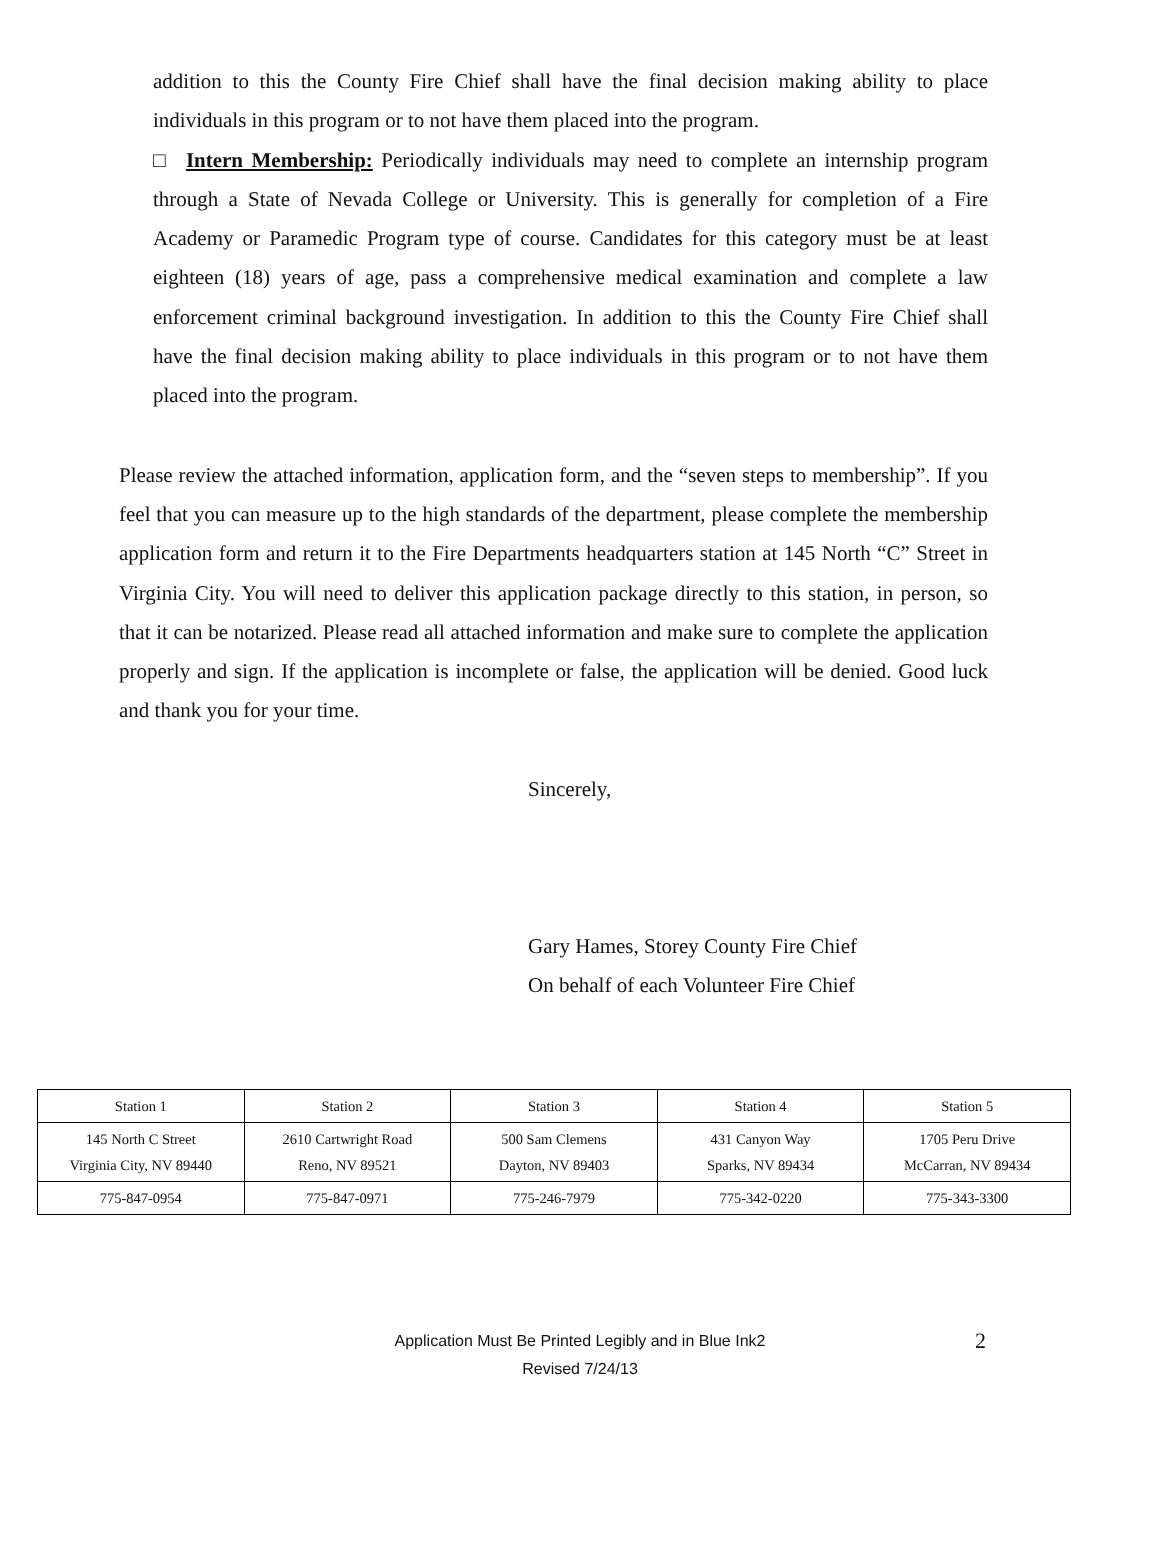addition to this the County Fire Chief shall have the final decision making ability to place individuals in this program or to not have them placed into the program.
□ Intern Membership: Periodically individuals may need to complete an internship program through a State of Nevada College or University. This is generally for completion of a Fire Academy or Paramedic Program type of course. Candidates for this category must be at least eighteen (18) years of age, pass a comprehensive medical examination and complete a law enforcement criminal background investigation. In addition to this the County Fire Chief shall have the final decision making ability to place individuals in this program or to not have them placed into the program.
Please review the attached information, application form, and the “seven steps to membership”. If you feel that you can measure up to the high standards of the department, please complete the membership application form and return it to the Fire Departments headquarters station at 145 North “C” Street in Virginia City. You will need to deliver this application package directly to this station, in person, so that it can be notarized. Please read all attached information and make sure to complete the application properly and sign. If the application is incomplete or false, the application will be denied. Good luck and thank you for your time.
Sincerely,
Gary Hames, Storey County Fire Chief
On behalf of each Volunteer Fire Chief
| Station 1 | Station 2 | Station 3 | Station 4 | Station 5 |
| 145 North C Street Virginia City, NV 89440 | 2610 Cartwright Road Reno, NV 89521 | 500 Sam Clemens Dayton, NV 89403 | 431 Canyon Way Sparks, NV 89434 | 1705 Peru Drive McCarran, NV 89434 |
| 775-847-0954 | 775-847-0971 | 775-246-7979 | 775-342-0220 | 775-343-3300 |
Application Must Be Printed Legibly and in Blue Ink2 2
Revised 7/24/13